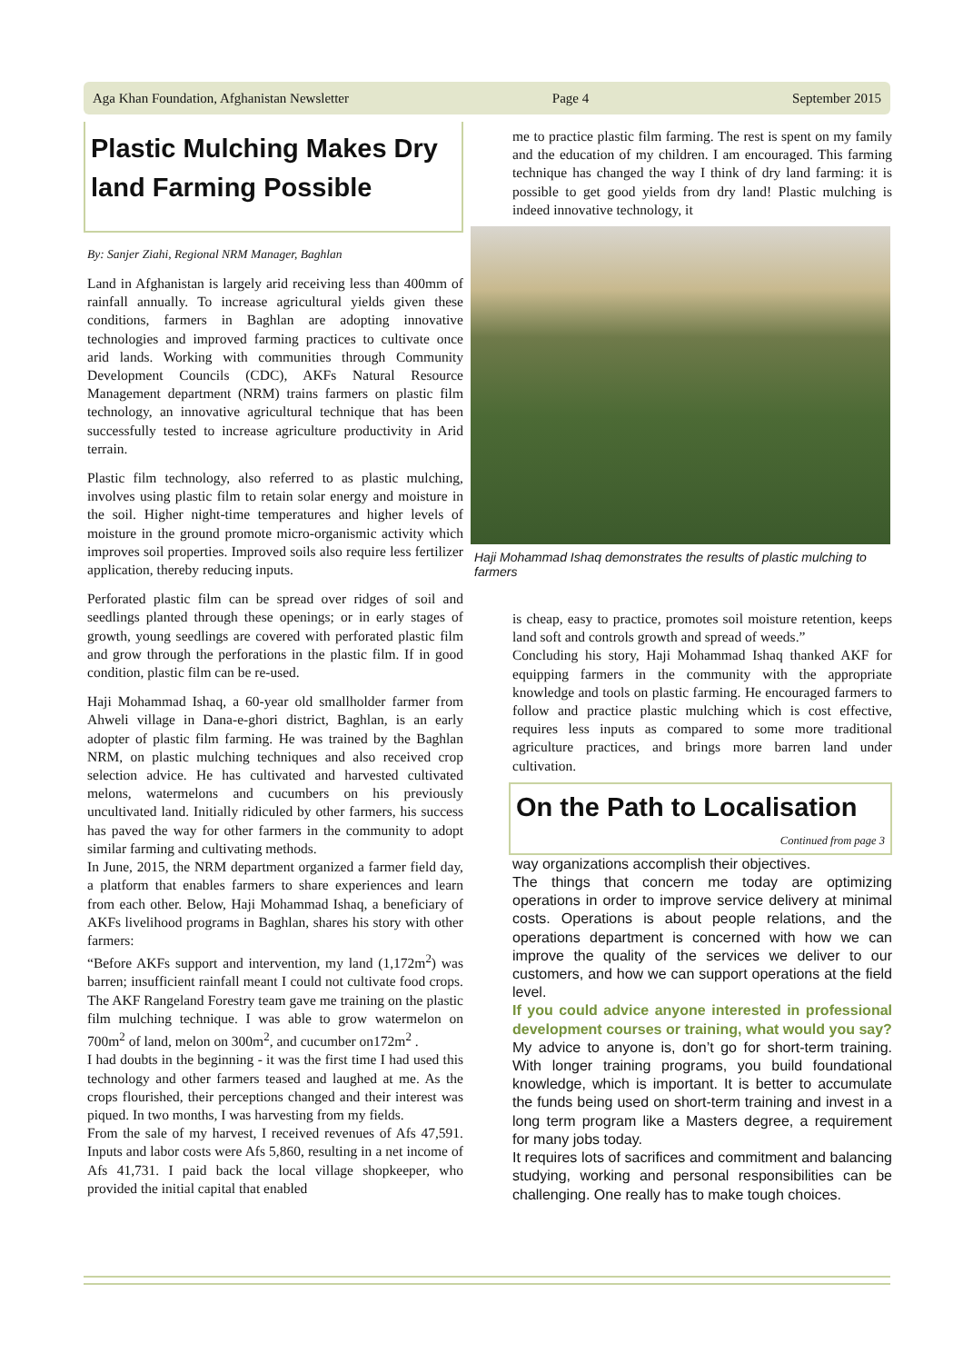Aga Khan Foundation, Afghanistan Newsletter Page 4 September 2015
Plastic Mulching Makes Dry land Farming Possible
By: Sanjer Ziahi, Regional NRM Manager, Baghlan
Land in Afghanistan is largely arid receiving less than 400mm of rainfall annually. To increase agricultural yields given these conditions, farmers in Baghlan are adopting innovative technologies and improved farming practices to cultivate once arid lands. Working with communities through Community Development Councils (CDC), AKFs Natural Resource Management department (NRM) trains farmers on plastic film technology, an innovative agricultural technique that has been successfully tested to increase agriculture productivity in Arid terrain.
Plastic film technology, also referred to as plastic mulching, involves using plastic film to retain solar energy and moisture in the soil. Higher night-time temperatures and higher levels of moisture in the ground promote micro-organismic activity which improves soil properties. Improved soils also require less fertilizer application, thereby reducing inputs.
Perforated plastic film can be spread over ridges of soil and seedlings planted through these openings; or in early stages of growth, young seedlings are covered with perforated plastic film and grow through the perforations in the plastic film. If in good condition, plastic film can be re-used.
Haji Mohammad Ishaq, a 60-year old smallholder farmer from Ahweli village in Dana-e-ghori district, Baghlan, is an early adopter of plastic film farming. He was trained by the Baghlan NRM, on plastic mulching techniques and also received crop selection advice. He has cultivated and harvested cultivated melons, watermelons and cucumbers on his previously uncultivated land. Initially ridiculed by other farmers, his success has paved the way for other farmers in the community to adopt similar farming and cultivating methods.
In June, 2015, the NRM department organized a farmer field day, a platform that enables farmers to share experiences and learn from each other. Below, Haji Mohammad Ishaq, a beneficiary of AKFs livelihood programs in Baghlan, shares his story with other farmers:
“Before AKFs support and intervention, my land (1,172m<sup>2</sup>) was barren; insufficient rainfall meant I could not cultivate food crops. The AKF Rangeland Forestry team gave me training on the plastic film mulching technique. I was able to grow watermelon on 700m<sup>2</sup> of land, melon on 300m<sup>2</sup>, and cucumber on172m<sup>2</sup> .
I had doubts in the beginning - it was the first time I had used this technology and other farmers teased and laughed at me. As the crops flourished, their perceptions changed and their interest was piqued. In two months, I was harvesting from my fields.
From the sale of my harvest, I received revenues of Afs 47,591. Inputs and labor costs were Afs 5,860, resulting in a net income of Afs 41,731. I paid back the local village shopkeeper, who provided the initial capital that enabled
me to practice plastic film farming. The rest is spent on my family and the education of my children. I am encouraged. This farming technique has changed the way I think of dry land farming: it is possible to get good yields from dry land! Plastic mulching is indeed innovative technology, it
Haji Mohammad Ishaq demonstrates the results of plastic mulching to farmers
is cheap, easy to practice, promotes soil moisture retention, keeps land soft and controls growth and spread of weeds.”
Concluding his story, Haji Mohammad Ishaq thanked AKF for equipping farmers in the community with the appropriate knowledge and tools on plastic farming. He encouraged farmers to follow and practice plastic mulching which is cost effective, requires less inputs as compared to some more traditional agriculture practices, and brings more barren land under cultivation.
On the Path to Localisation
Continued from page 3
way organizations accomplish their objectives.
The things that concern me today are optimizing operations in order to improve service delivery at minimal costs. Operations is about people relations, and the operations department is concerned with how we can improve the quality of the services we deliver to our customers, and how we can support operations at the field level.
If you could advice anyone interested in professional development courses or training, what would you say?
My advice to anyone is, don’t go for short-term training. With longer training programs, you build foundational knowledge, which is important. It is better to accumulate the funds being used on short-term training and invest in a long term program like a Masters degree, a requirement for many jobs today.
It requires lots of sacrifices and commitment and balancing studying, working and personal responsibilities can be challenging. One really has to make tough choices.